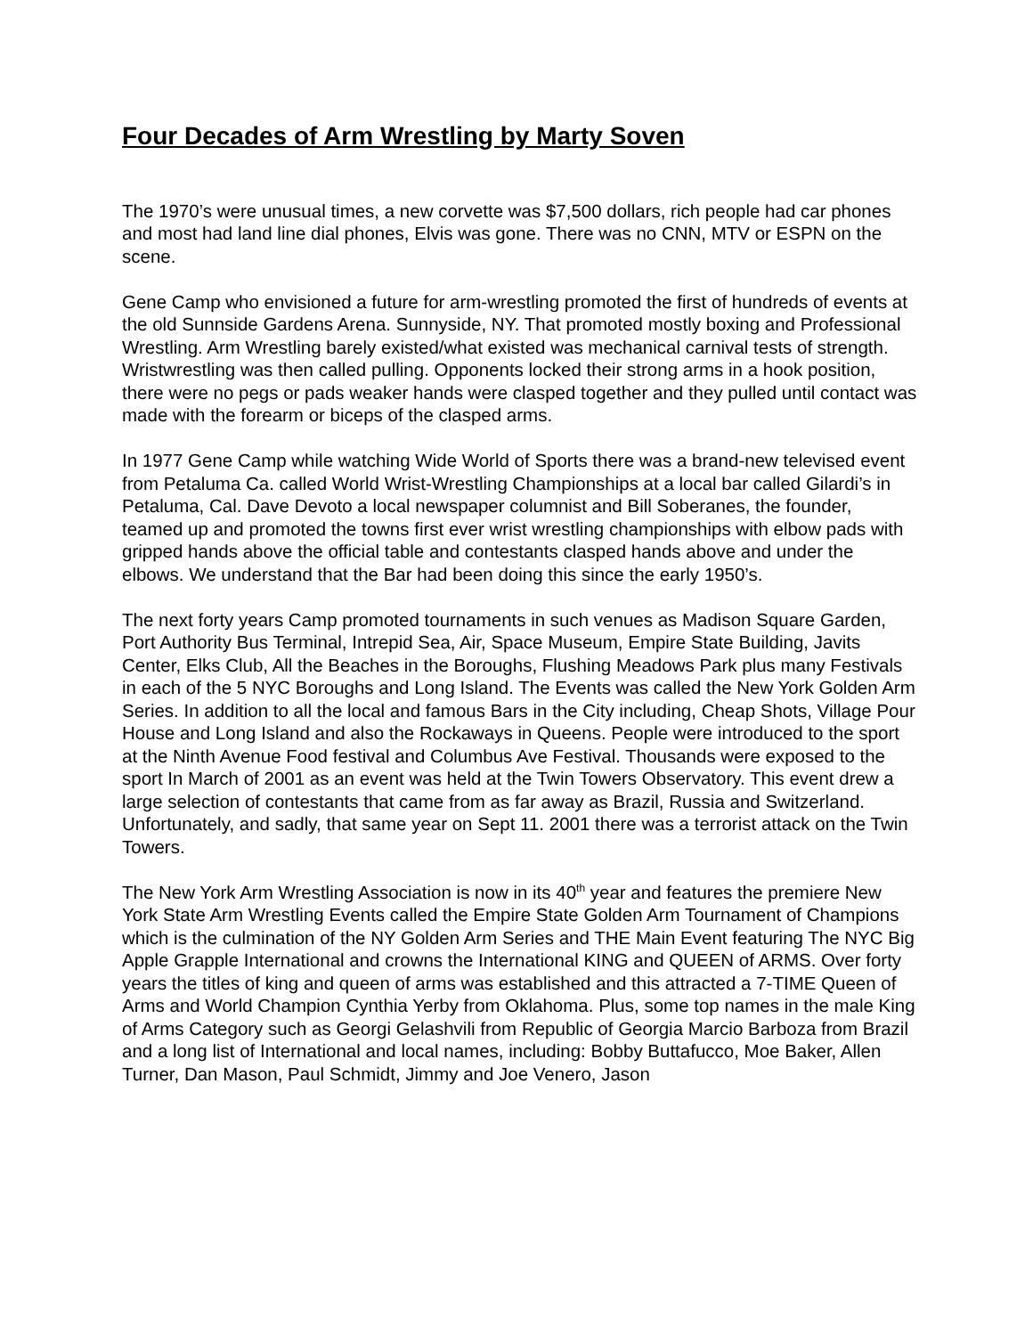Four Decades of Arm Wrestling by Marty Soven
The 1970’s were unusual times, a new corvette was $7,500 dollars, rich people had car phones and most had land line dial phones, Elvis was gone. There was no CNN, MTV or ESPN on the scene.
Gene Camp who envisioned a future for arm-wrestling promoted the first of hundreds of events at the old Sunnside Gardens Arena. Sunnyside, NY. That promoted mostly boxing and Professional Wrestling. Arm Wrestling barely existed/what existed was mechanical carnival tests of strength. Wristwrestling was then called pulling. Opponents locked their strong arms in a hook position, there were no pegs or pads weaker hands were clasped together and they pulled until contact was made with the forearm or biceps of the clasped arms.
In 1977 Gene Camp while watching Wide World of Sports there was a brand-new televised event from Petaluma Ca. called World Wrist-Wrestling Championships at a local bar called Gilardi’s in Petaluma, Cal. Dave Devoto a local newspaper columnist and Bill Soberanes, the founder, teamed up and promoted the towns first ever wrist wrestling championships with elbow pads with gripped hands above the official table and contestants clasped hands above and under the elbows. We understand that the Bar had been doing this since the early 1950’s.
The next forty years Camp promoted tournaments in such venues as Madison Square Garden, Port Authority Bus Terminal, Intrepid Sea, Air, Space Museum, Empire State Building, Javits Center, Elks Club, All the Beaches in the Boroughs, Flushing Meadows Park plus many Festivals in each of the 5 NYC Boroughs and Long Island. The Events was called the New York Golden Arm Series. In addition to all the local and famous Bars in the City including, Cheap Shots, Village Pour House and Long Island and also the Rockaways in Queens. People were introduced to the sport at the Ninth Avenue Food festival and Columbus Ave Festival. Thousands were exposed to the sport In March of 2001 as an event was held at the Twin Towers Observatory. This event drew a large selection of contestants that came from as far away as Brazil, Russia and Switzerland. Unfortunately, and sadly, that same year on Sept 11. 2001 there was a terrorist attack on the Twin Towers.
The New York Arm Wrestling Association is now in its 40<sup>th</sup> year and features the premiere New York State Arm Wrestling Events called the Empire State Golden Arm Tournament of Champions which is the culmination of the NY Golden Arm Series and THE Main Event featuring The NYC Big Apple Grapple International and crowns the International KING and QUEEN of ARMS. Over forty years the titles of king and queen of arms was established and this attracted a 7-TIME Queen of Arms and World Champion Cynthia Yerby from Oklahoma. Plus, some top names in the male King of Arms Category such as Georgi Gelashvili from Republic of Georgia Marcio Barboza from Brazil and a long list of International and local names, including: Bobby Buttafucco, Moe Baker, Allen Turner, Dan Mason, Paul Schmidt, Jimmy and Joe Venero, Jason